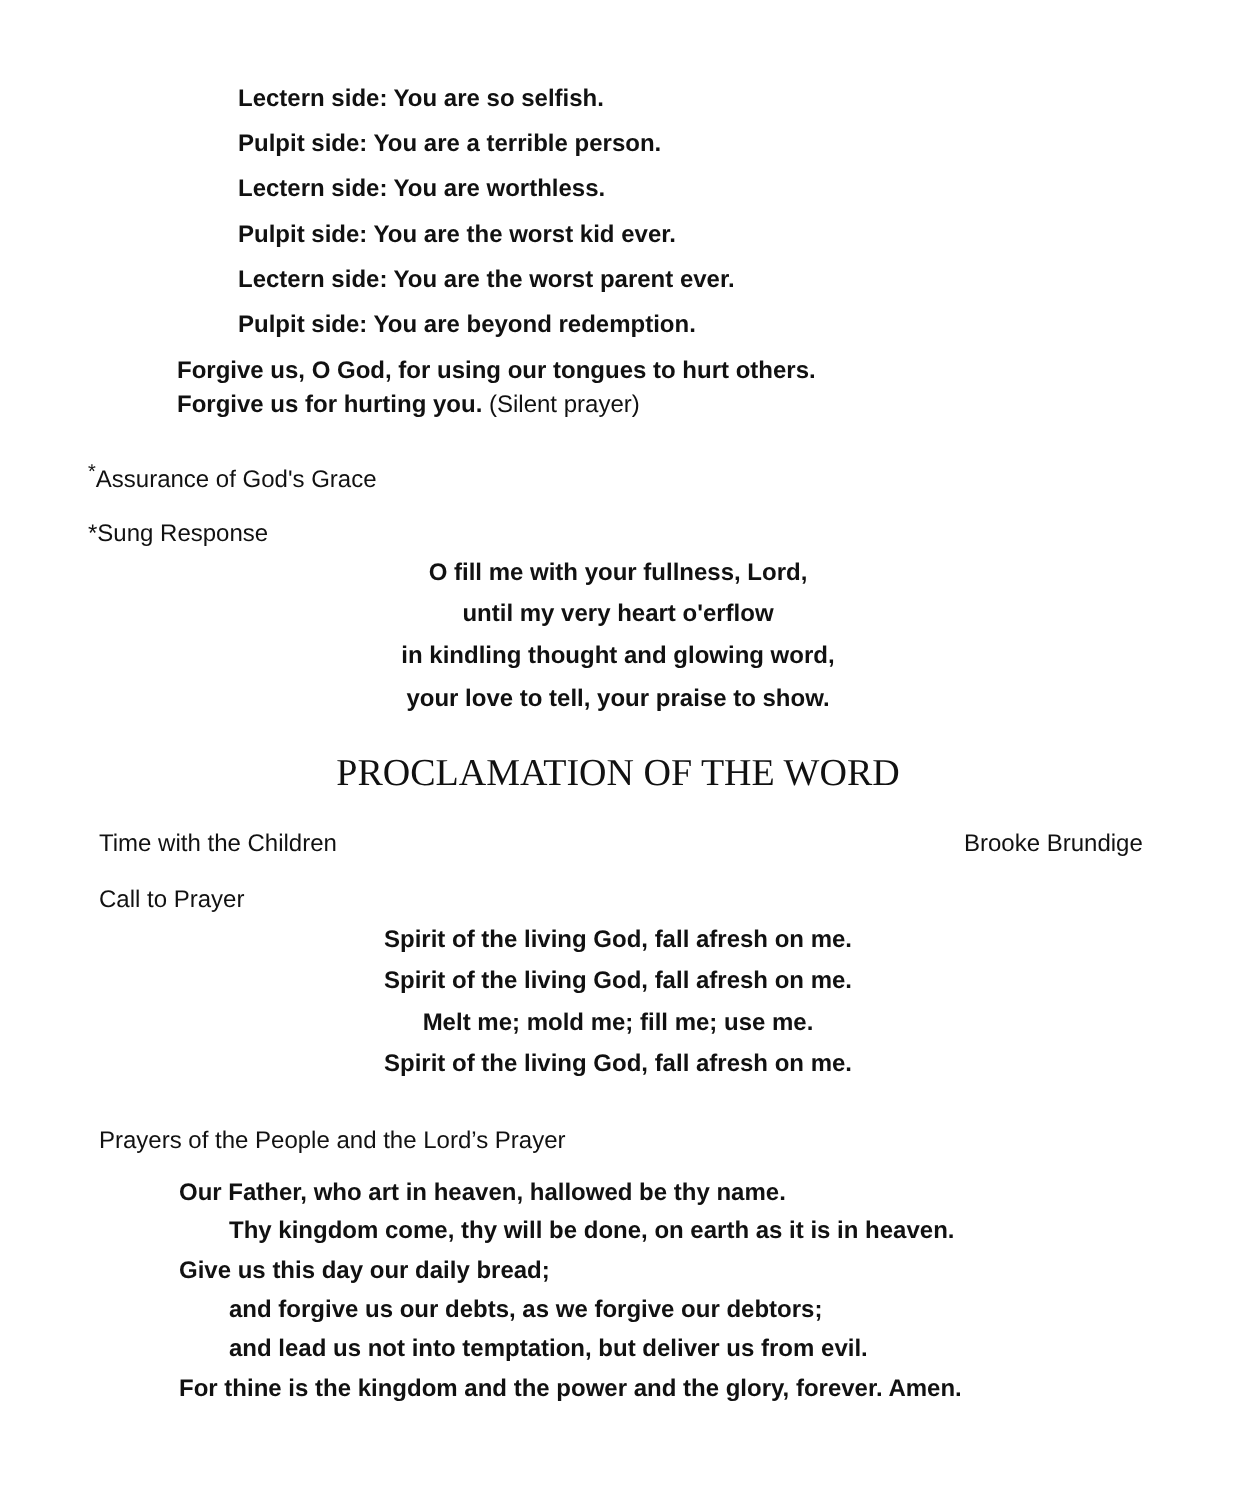Lectern side: You are so selfish.
Pulpit side: You are a terrible person.
Lectern side: You are worthless.
Pulpit side: You are the worst kid ever.
Lectern side: You are the worst parent ever.
Pulpit side: You are beyond redemption.
Forgive us, O God, for using our tongues to hurt others.
Forgive us for hurting you. (Silent prayer)
<sup>*</sup> Assurance of God's Grace
*Sung Response
O fill me with your fullness, Lord,
until my very heart o'erflow
in kindling thought and glowing word,
your love to tell, your praise to show.
PROCLAMATION OF THE WORD
Time with the Children Brooke Brundige
Call to Prayer
Spirit of the living God, fall afresh on me.
Spirit of the living God, fall afresh on me.
Melt me; mold me; fill me; use me.
Spirit of the living God, fall afresh on me.
Prayers of the People and the Lord’s Prayer
Our Father, who art in heaven, hallowed be thy name.
Thy kingdom come, thy will be done, on earth as it is in heaven.
Give us this day our daily bread;
and forgive us our debts, as we forgive our debtors;
and lead us not into temptation, but deliver us from evil.
For thine is the kingdom and the power and the glory, forever. Amen.